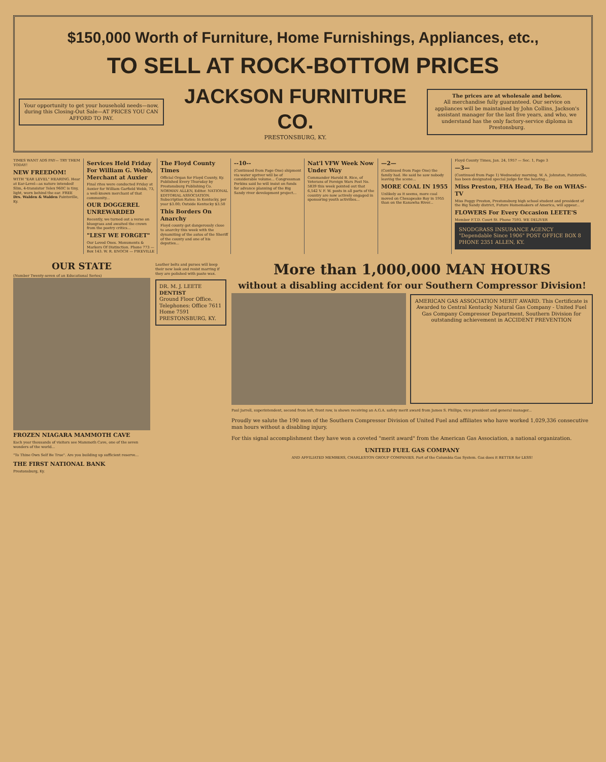$150,000 Worth of Furniture, Home Furnishings, Appliances, etc.,
TO SELL AT ROCK-BOTTOM PRICES
Your opportunity to get your household needs—now, during this Closing-Out Sale—AT PRICES YOU CAN AFFORD TO PAY.
JACKSON FURNITURE CO.
PRESTONSBURG, KY.
The prices are at wholesale and below.
All merchandise fully guaranteed. Our service on appliances will be maintained by John Collins, Jackson's assistant manager for the last five years, and who, we understand has the only factory-service diploma in Prestonsburg.
TIMES WANT ADS PAY— TRY THEM TODAY!
NEW FREEDOM!
WITH "EAR LEVEL" HEARING. Hear at Ear-Level—as nature intended! Slim, 4-transistor Telex 960C is tiny, light, worn behind the ear. FREE
Drs. Walden & Walden Paintsville, Ky.
Services Held Friday For William G. Webb, Merchant at Auxier
Final rites were conducted Friday at Auxier for William Garfield Webb, 73, a well-known merchant of that community...
OUR DOGGEREL UNREWARDED
Recently, we turned out a verse on bluegrass and awaited the crown from the poetry critics...
"LEST WE FORGET"
Our Loved Ones. Monuments & Markers Of Distinction. Phone 773 — Box 143. W. R. ENOCH — PIKEVILLE
The Floyd County Times
Official Organ for Floyd County, Ky. Published Every Thursday by Prestonsburg Publishing Co. NORMAN ALLEN, Editor. NATIONAL EDITORIAL ASSOCIATION. Subscription Rates: In Kentucky, per year $3.00; Outside Kentucky $3.50
This Borders On Anarchy
Floyd county got dangerously close to anarchy this week with the dynamiting of the autos of the Sheriff of the county and one of his deputies...
--10--
(Continued from Page One) shipment via water upriver will be of considerable volume... Congressman Perkins said he will insist on funds for advance planning of the Big Sandy river development project...
Nat'l VFW Week Now Under Way
Commander Harold B. Rice, of Veterans of Foreign Wars Post No. 5839 this week pointed out that 6,542 V. F. W. posts in all parts of the country are now actively engaged in sponsoring youth activities...
—2—
(Continued from Page One) the family had. He said he saw nobody leaving the scene...
MORE COAL IN 1955
Unlikely as it seems, more coal moved on Chesapeake Bay in 1955 than on the Kanawha River...
Floyd County Times, Jan. 24, 1957 — Sec. 1, Page 3
—3—
(Continued from Page 1) Wednesday morning. W. A. Johnston, Paintsville, has been designated special judge for the hearing...
Miss Preston, FHA Head, To Be on WHAS-TV
Miss Peggy Preston, Prestonsburg high school student and president of the Big Sandy district, Future Homemakers of America, will appear...
FLOWERS For Every Occasion LEETE'S
Member F.T.D. Court St. Phone 7593. WE DELIVER
SNODGRASS INSURANCE AGENCY "Dependable Since 1906" POST OFFICE BOX 8 PHONE 2351 ALLEN, KY.
OUR STATE
(Number Twenty-seven of an Educational Series)
FROZEN NIAGARA MAMMOTH CAVE
Each year thousands of visitors see Mammoth Cave, one of the seven wonders of the world...
"To Thine Own Self Be True". Are you building up sufficient reserve...
THE FIRST NATIONAL BANK
Prestonsburg, Ky.
Leather belts and purses will keep their new look and resist marring if they are polished with paste wax.
DR. M. J. LEETE
DENTIST
Ground Floor Office. Telephones: Office 7611 Home 7591 PRESTONSBURG, KY.
More than 1,000,000 MAN HOURS
without a disabling accident for our Southern Compressor Division!
AMERICAN GAS ASSOCIATION MERIT AWARD. This Certificate is Awarded to Central Kentucky Natural Gas Company - United Fuel Gas Company Compressor Department, Southern Division for outstanding achievement in ACCIDENT PREVENTION
Paul Jarrell, superintendent, second from left, front row, is shown receiving an A.G.A. safety merit award from James S. Phillips, vice president and general manager...
Proudly we salute the 190 men of the Southern Compressor Division of United Fuel and affiliates who have worked 1,029,336 consecutive man hours without a disabling injury.
For this signal accomplishment they have won a coveted "merit award" from the American Gas Association, a national organization.
UNITED FUEL GAS COMPANY
AND AFFILIATED MEMBERS, CHARLESTON GROUP COMPANIES. Part of the Columbia Gas System. Gas does it BETTER for LESS!